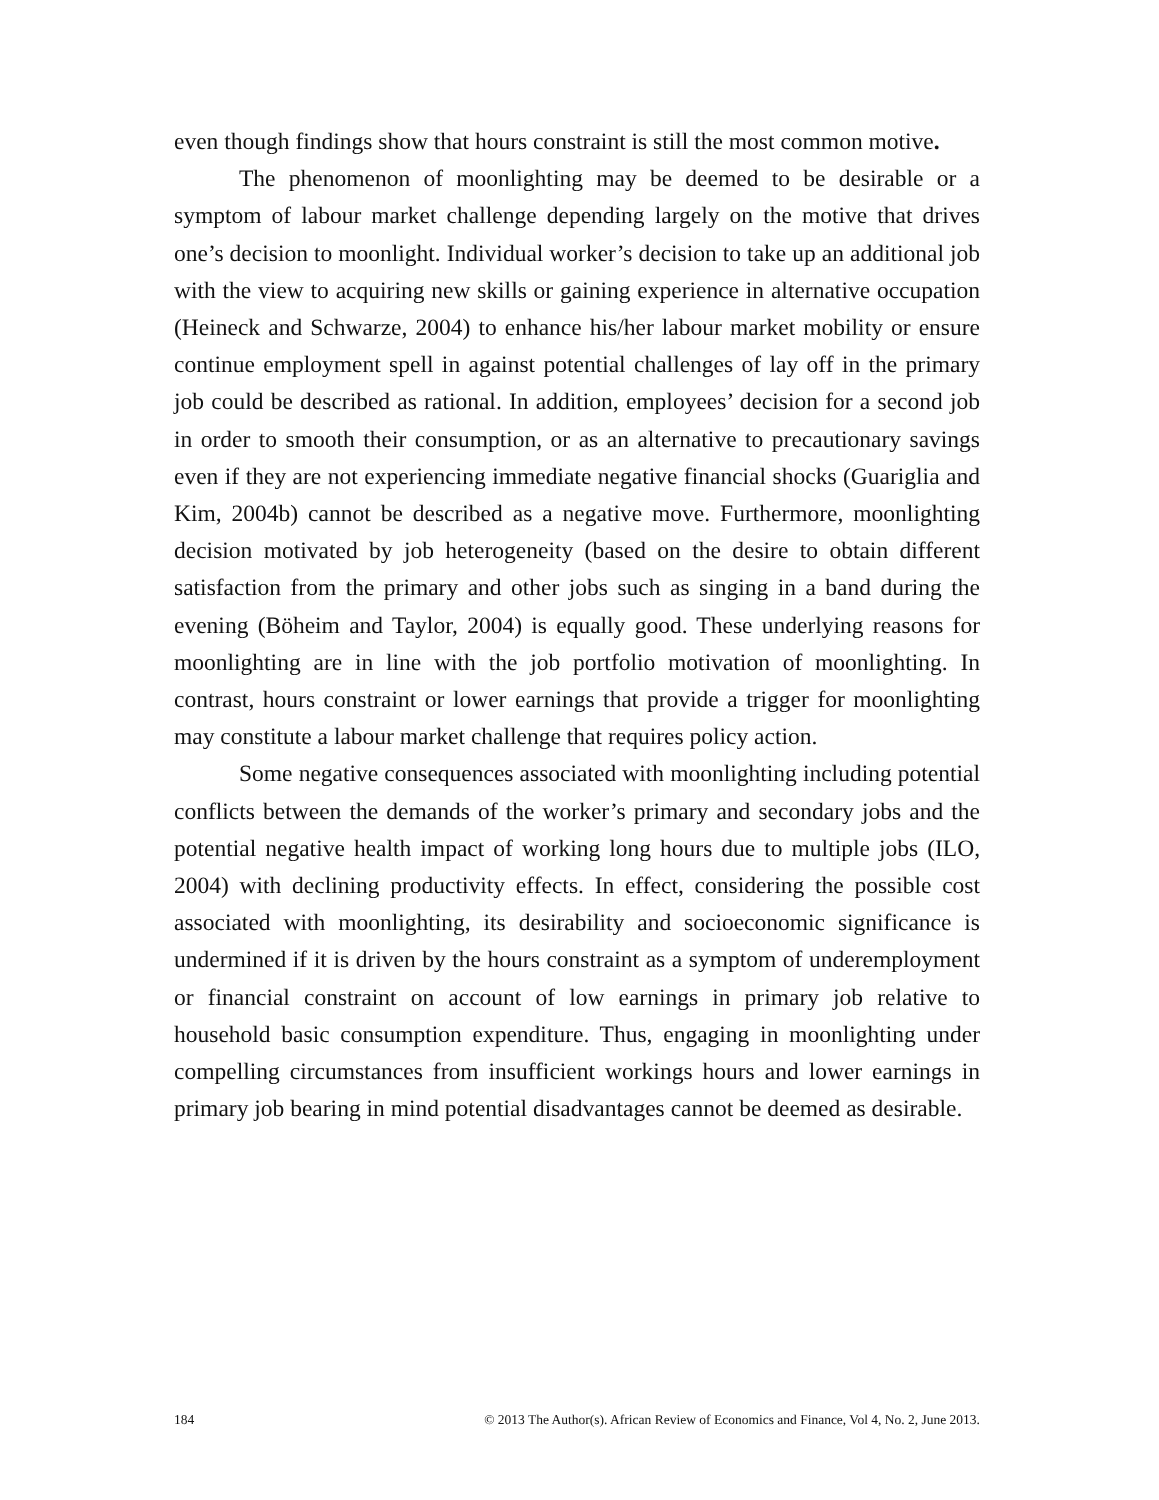even though findings show that hours constraint is still the most common motive.
The phenomenon of moonlighting may be deemed to be desirable or a symptom of labour market challenge depending largely on the motive that drives one’s decision to moonlight. Individual worker’s decision to take up an additional job with the view to acquiring new skills or gaining experience in alternative occupation (Heineck and Schwarze, 2004) to enhance his/her labour market mobility or ensure continue employment spell in against potential challenges of lay off in the primary job could be described as rational. In addition, employees’ decision for a second job in order to smooth their consumption, or as an alternative to precautionary savings even if they are not experiencing immediate negative financial shocks (Guariglia and Kim, 2004b) cannot be described as a negative move. Furthermore, moonlighting decision motivated by job heterogeneity (based on the desire to obtain different satisfaction from the primary and other jobs such as singing in a band during the evening (Böheim and Taylor, 2004) is equally good. These underlying reasons for moonlighting are in line with the job portfolio motivation of moonlighting. In contrast, hours constraint or lower earnings that provide a trigger for moonlighting may constitute a labour market challenge that requires policy action.
Some negative consequences associated with moonlighting including potential conflicts between the demands of the worker’s primary and secondary jobs and the potential negative health impact of working long hours due to multiple jobs (ILO, 2004) with declining productivity effects. In effect, considering the possible cost associated with moonlighting, its desirability and socioeconomic significance is undermined if it is driven by the hours constraint as a symptom of underemployment or financial constraint on account of low earnings in primary job relative to household basic consumption expenditure. Thus, engaging in moonlighting under compelling circumstances from insufficient workings hours and lower earnings in primary job bearing in mind potential disadvantages cannot be deemed as desirable.
184 © 2013 The Author(s). African Review of Economics and Finance, Vol 4, No. 2, June 2013.